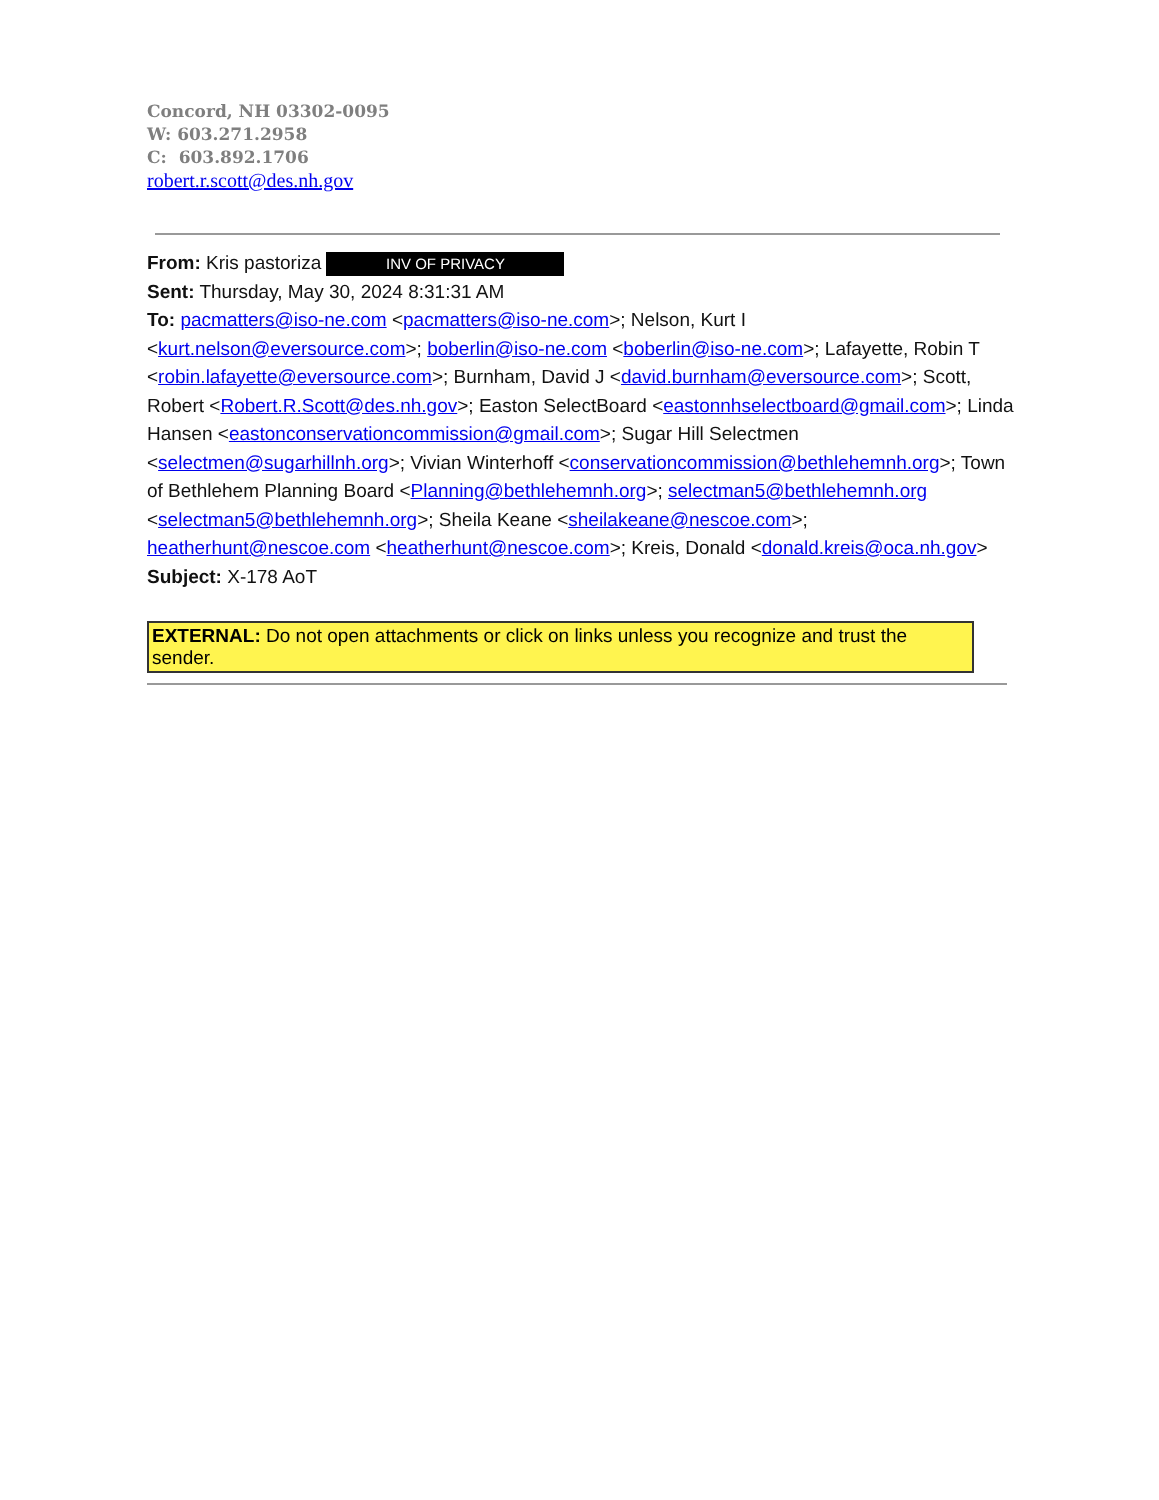Concord, NH 03302-0095
W: 603.271.2958
C: 603.892.1706
robert.r.scott@des.nh.gov
From: Kris pastoriza INV OF PRIVACY
Sent: Thursday, May 30, 2024 8:31:31 AM
To: pacmatters@iso-ne.com <pacmatters@iso-ne.com>; Nelson, Kurt I <kurt.nelson@eversource.com>; boberlin@iso-ne.com <boberlin@iso-ne.com>; Lafayette, Robin T <robin.lafayette@eversource.com>; Burnham, David J <david.burnham@eversource.com>; Scott, Robert <Robert.R.Scott@des.nh.gov>; Easton SelectBoard <eastonnhselectboard@gmail.com>; Linda Hansen <eastonconservationcommission@gmail.com>; Sugar Hill Selectmen <selectmen@sugarhillnh.org>; Vivian Winterhoff <conservationcommission@bethlehemnh.org>; Town of Bethlehem Planning Board <Planning@bethlehemnh.org>; selectman5@bethlehemnh.org <selectman5@bethlehemnh.org>; Sheila Keane <sheilakeane@nescoe.com>; heatherhunt@nescoe.com <heatherhunt@nescoe.com>; Kreis, Donald <donald.kreis@oca.nh.gov>
Subject: X-178 AoT
EXTERNAL: Do not open attachments or click on links unless you recognize and trust the sender.